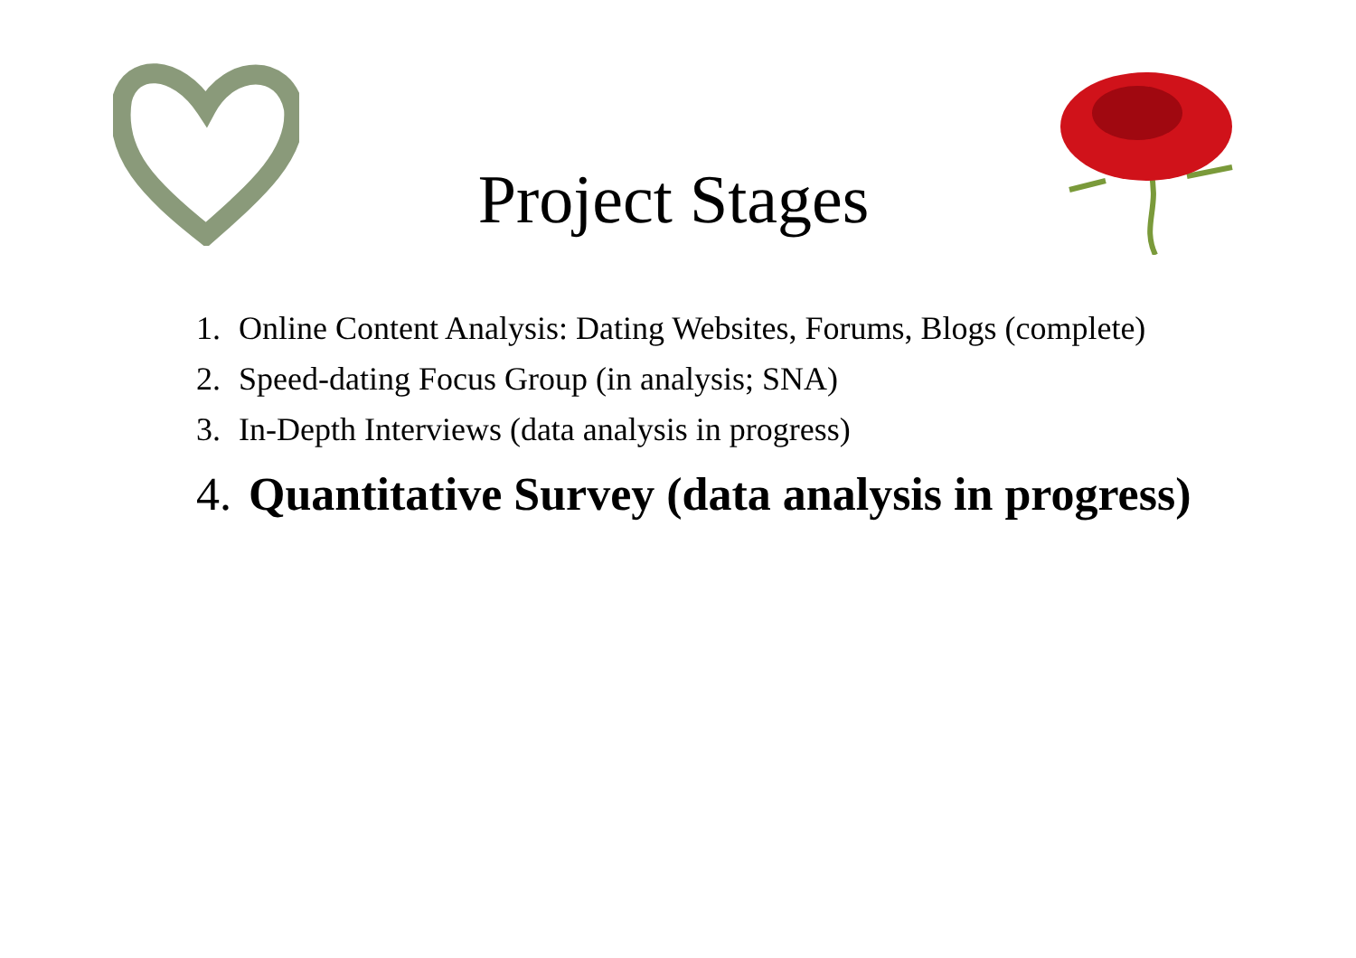Project Stages
1. Online Content Analysis: Dating Websites, Forums, Blogs (complete)
2. Speed-dating Focus Group (in analysis; SNA)
3. In-Depth Interviews (data analysis in progress)
4. Quantitative Survey (data analysis in progress)